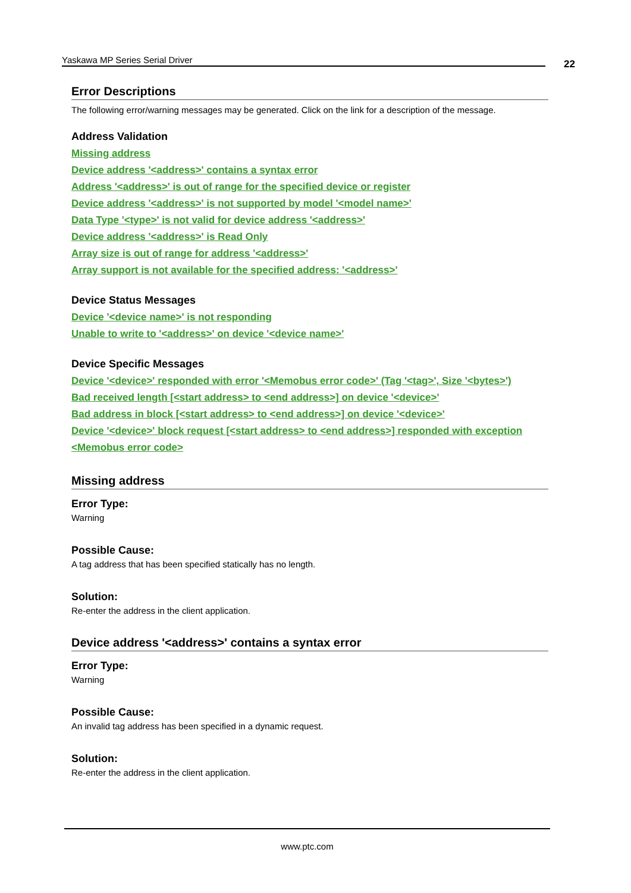Yaskawa MP Series Serial Driver 22
Error Descriptions
The following error/warning messages may be generated. Click on the link for a description of the message.
Address Validation
Missing address
Device address '<address>' contains a syntax error
Address '<address>' is out of range for the specified device or register
Device address '<address>' is not supported by model '<model name>'
Data Type '<type>' is not valid for device address '<address>'
Device address '<address>' is Read Only
Array size is out of range for address '<address>'
Array support is not available for the specified address: '<address>'
Device Status Messages
Device '<device name>' is not responding
Unable to write to '<address>' on device '<device name>'
Device Specific Messages
Device '<device>' responded with error '<Memobus error code>' (Tag '<tag>', Size '<bytes>')
Bad received length [<start address> to <end address>] on device '<device>'
Bad address in block [<start address> to <end address>] on device '<device>'
Device '<device>' block request [<start address> to <end address>] responded with exception <Memobus error code>
Missing address
Error Type:
Warning
Possible Cause:
A tag address that has been specified statically has no length.
Solution:
Re-enter the address in the client application.
Device address '<address>' contains a syntax error
Error Type:
Warning
Possible Cause:
An invalid tag address has been specified in a dynamic request.
Solution:
Re-enter the address in the client application.
www.ptc.com